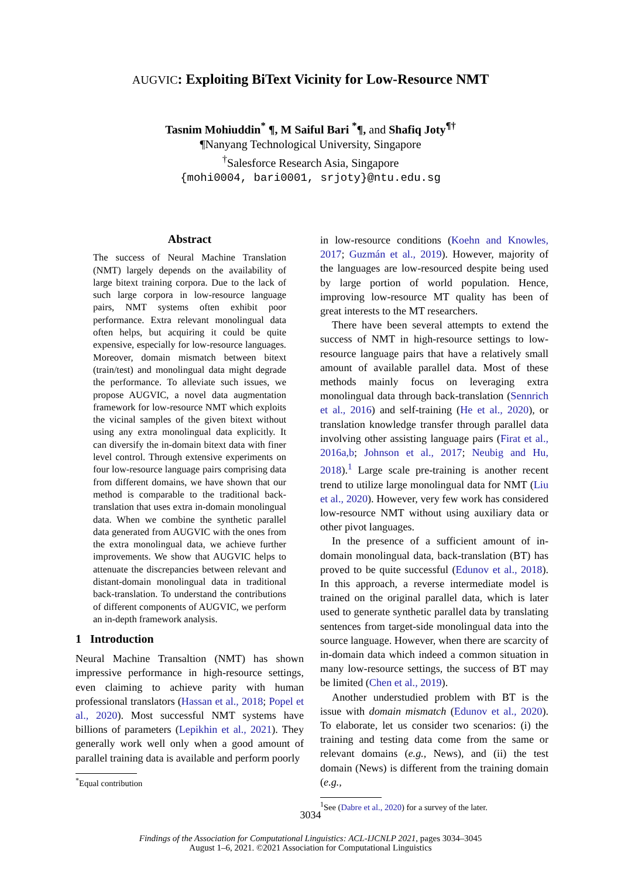AUGVIC: Exploiting BiText Vicinity for Low-Resource NMT
Tasnim Mohiuddin<sup>*</sup> ¶, M Saiful Bari <sup>*</sup>¶, and Shafiq Joty<sup>¶†</sup>
¶Nanyang Technological University, Singapore
<sup>†</sup> Salesforce Research Asia, Singapore
{mohi0004, bari0001, srjoty}@ntu.edu.sg
Abstract
The success of Neural Machine Translation (NMT) largely depends on the availability of large bitext training corpora. Due to the lack of such large corpora in low-resource language pairs, NMT systems often exhibit poor performance. Extra relevant monolingual data often helps, but acquiring it could be quite expensive, especially for low-resource languages. Moreover, domain mismatch between bitext (train/test) and monolingual data might degrade the performance. To alleviate such issues, we propose AUGVIC, a novel data augmentation framework for low-resource NMT which exploits the vicinal samples of the given bitext without using any extra monolingual data explicitly. It can diversify the in-domain bitext data with finer level control. Through extensive experiments on four low-resource language pairs comprising data from different domains, we have shown that our method is comparable to the traditional back-translation that uses extra in-domain monolingual data. When we combine the synthetic parallel data generated from AUGVIC with the ones from the extra monolingual data, we achieve further improvements. We show that AUGVIC helps to attenuate the discrepancies between relevant and distant-domain monolingual data in traditional back-translation. To understand the contributions of different components of AUGVIC, we perform an in-depth framework analysis.
1 Introduction
Neural Machine Transaltion (NMT) has shown impressive performance in high-resource settings, even claiming to achieve parity with human professional translators (Hassan et al., 2018; Popel et al., 2020). Most successful NMT systems have billions of parameters (Lepikhin et al., 2021). They generally work well only when a good amount of parallel training data is available and perform poorly
<sup>*</sup> Equal contribution
in low-resource conditions (Koehn and Knowles, 2017; Guzmán et al., 2019). However, majority of the languages are low-resourced despite being used by large portion of world population. Hence, improving low-resource MT quality has been of great interests to the MT researchers.
There have been several attempts to extend the success of NMT in high-resource settings to low-resource language pairs that have a relatively small amount of available parallel data. Most of these methods mainly focus on leveraging extra monolingual data through back-translation (Sennrich et al., 2016) and self-training (He et al., 2020), or translation knowledge transfer through parallel data involving other assisting language pairs (Firat et al., 2016a,b; Johnson et al., 2017; Neubig and Hu, 2018).<sup>1</sup> Large scale pre-training is another recent trend to utilize large monolingual data for NMT (Liu et al., 2020). However, very few work has considered low-resource NMT without using auxiliary data or other pivot languages.
In the presence of a sufficient amount of in-domain monolingual data, back-translation (BT) has proved to be quite successful (Edunov et al., 2018). In this approach, a reverse intermediate model is trained on the original parallel data, which is later used to generate synthetic parallel data by translating sentences from target-side monolingual data into the source language. However, when there are scarcity of in-domain data which indeed a common situation in many low-resource settings, the success of BT may be limited (Chen et al., 2019).
Another understudied problem with BT is the issue with domain mismatch (Edunov et al., 2020). To elaborate, let us consider two scenarios: (i) the training and testing data come from the same or relevant domains (e.g., News), and (ii) the test domain (News) is different from the training domain (e.g.,
<sup>1</sup> See (Dabre et al., 2020) for a survey of the later.
3034
Findings of the Association for Computational Linguistics: ACL-IJCNLP 2021, pages 3034–3045
August 1–6, 2021. ©2021 Association for Computational Linguistics